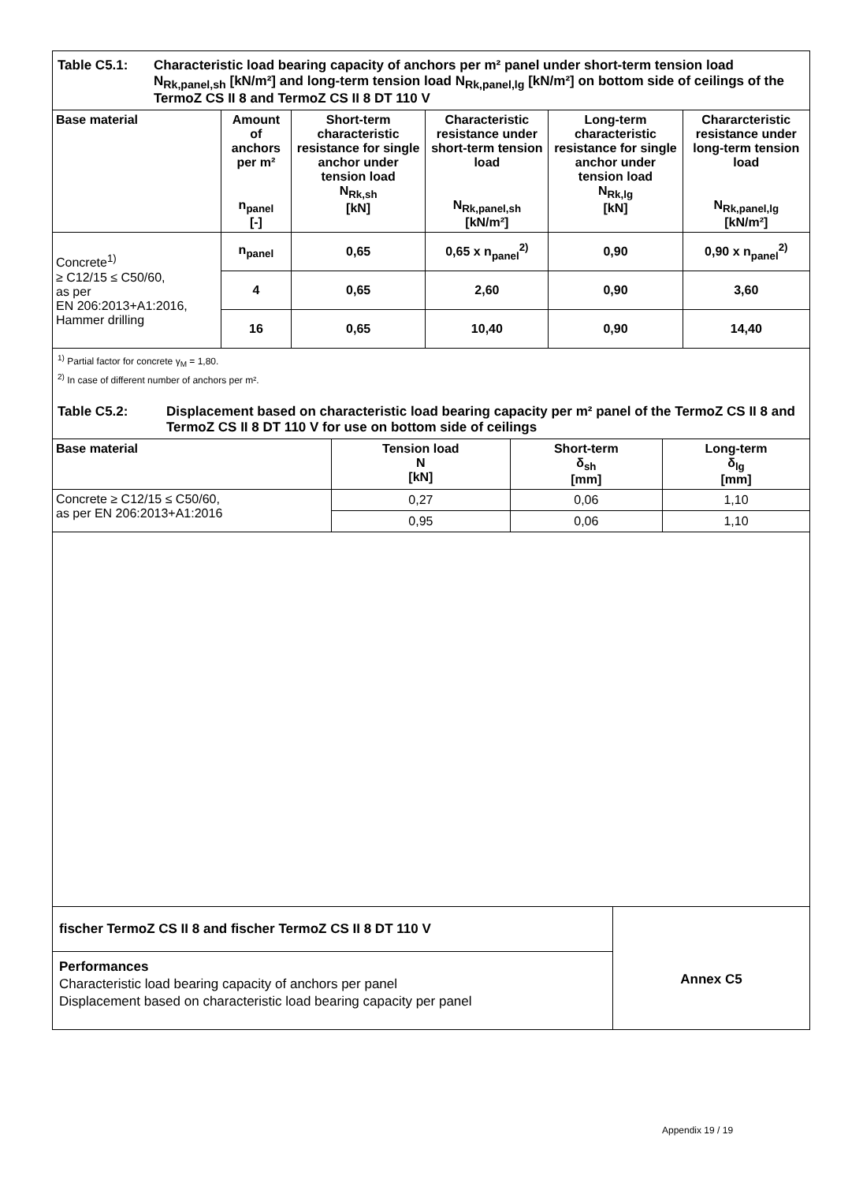Table C5.1: Characteristic load bearing capacity of anchors per m² panel under short-term tension load N<sub>Rk,panel,sh</sub> [kN/m²] and long-term tension load N<sub>Rk,panel,lg</sub> [kN/m²] on bottom side of ceilings of the TermoZ CS II 8 and TermoZ CS II 8 DT 110 V
| Base material | Amount of anchors per m² n<sub>panel</sub> [-] | Short-term characteristic resistance for single anchor under tension load N<sub>Rk,sh</sub> [kN] | Characteristic resistance under short-term tension load N<sub>Rk,panel,sh</sub> [kN/m²] | Long-term characteristic resistance for single anchor under tension load N<sub>Rk,lg</sub> [kN] | Chararcteristic resistance under long-term tension load N<sub>Rk,panel,lg</sub> [kN/m²] |
| --- | --- | --- | --- | --- | --- |
| Concrete<sup>1)</sup> ≥ C12/15 ≤ C50/60, as per EN 206:2013+A1:2016, Hammer drilling | n<sub>panel</sub> | 0,65 | 0,65 x n<sub>panel</sub><sup>2)</sup> | 0,90 | 0,90 x n<sub>panel</sub><sup>2)</sup> |
| | 4 | 0,65 | 2,60 | 0,90 | 3,60 |
| | 16 | 0,65 | 10,40 | 0,90 | 14,40 |
<sup>1)</sup> Partial factor for concrete γ<sub>M</sub> = 1,80.
<sup>2)</sup> In case of different number of anchors per m².
Table C5.2: Displacement based on characteristic load bearing capacity per m² panel of the TermoZ CS II 8 and TermoZ CS II 8 DT 110 V for use on bottom side of ceilings
| Base material | Tension load N [kN] | Short-term δ<sub>sh</sub> [mm] | Long-term δ<sub>lg</sub> [mm] |
| --- | --- | --- | --- |
| Concrete ≥ C12/15 ≤ C50/60, as per EN 206:2013+A1:2016 | 0,27 | 0,06 | 1,10 |
| | 0,95 | 0,06 | 1,10 |
fischer TermoZ CS II 8 and fischer TermoZ CS II 8 DT 110 V
Performances
Characteristic load bearing capacity of anchors per panel
Displacement based on characteristic load bearing capacity per panel
Annex C5
Appendix 19 / 19